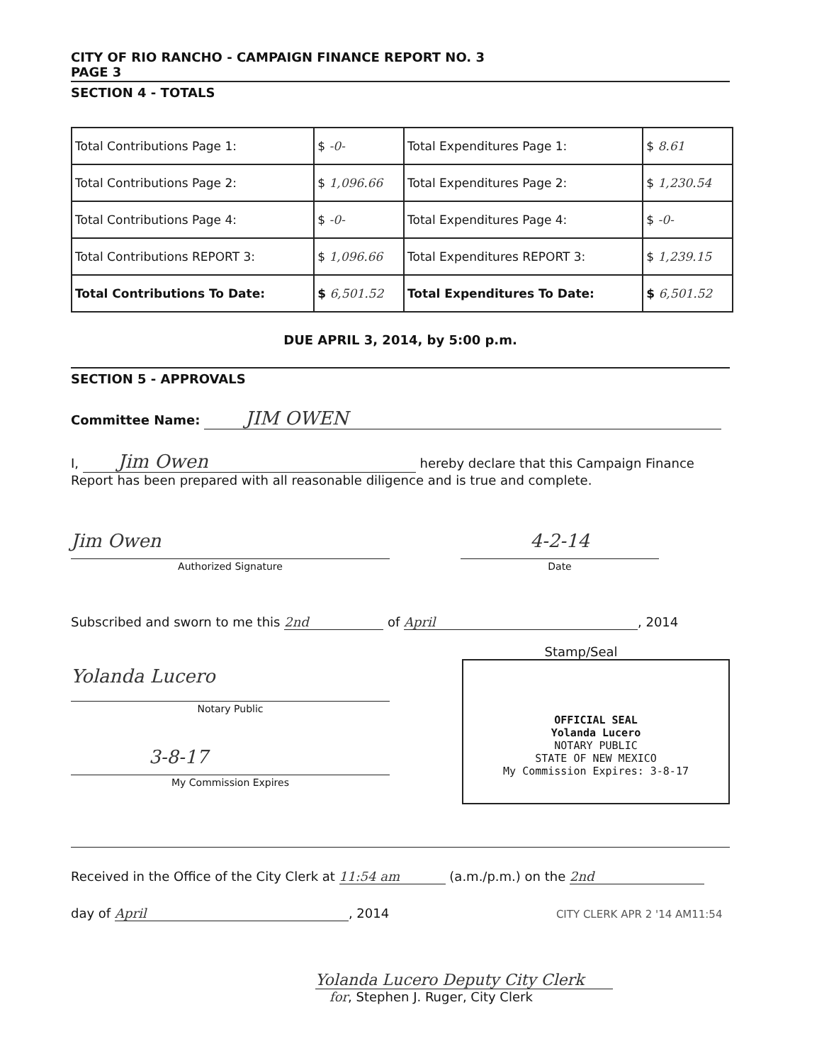CITY OF RIO RANCHO - CAMPAIGN FINANCE REPORT NO. 3
PAGE 3
SECTION 4 - TOTALS
| Total Contributions Page 1: | $ -0- | Total Expenditures Page 1: | $ 8.61 |
| Total Contributions Page 2: | $ 1,096.66 | Total Expenditures Page 2: | $ 1,230.54 |
| Total Contributions Page 4: | $ -0- | Total Expenditures Page 4: | $ -0- |
| Total Contributions REPORT 3: | $ 1,096.66 | Total Expenditures REPORT 3: | $ 1,239.15 |
| Total Contributions To Date: | $ 6,501.52 | Total Expenditures To Date: | $ 6,501.52 |
DUE APRIL 3, 2014, by 5:00 p.m.
SECTION 5 - APPROVALS
Committee Name: JIM OWEN
I, Jim Owen hereby declare that this Campaign Finance
Report has been prepared with all reasonable diligence and is true and complete.
Jim Owen
Authorized Signature
4-2-14
Date
Subscribed and sworn to me this 2nd of April, 2014
Yolanda Lucero
Notary Public
3-8-17
My Commission Expires
Stamp/Seal
OFFICIAL SEAL
Yolanda Lucero
NOTARY PUBLIC
STATE OF NEW MEXICO
My Commission Expires: 3-8-17
Received in the Office of the City Clerk at 11:54 am (a.m./p.m.) on the 2nd
day of April, 2014 CITY CLERK APR 2 '14 AM11:54
Yolanda Lucero Deputy City Clerk
for, Stephen J. Ruger, City Clerk